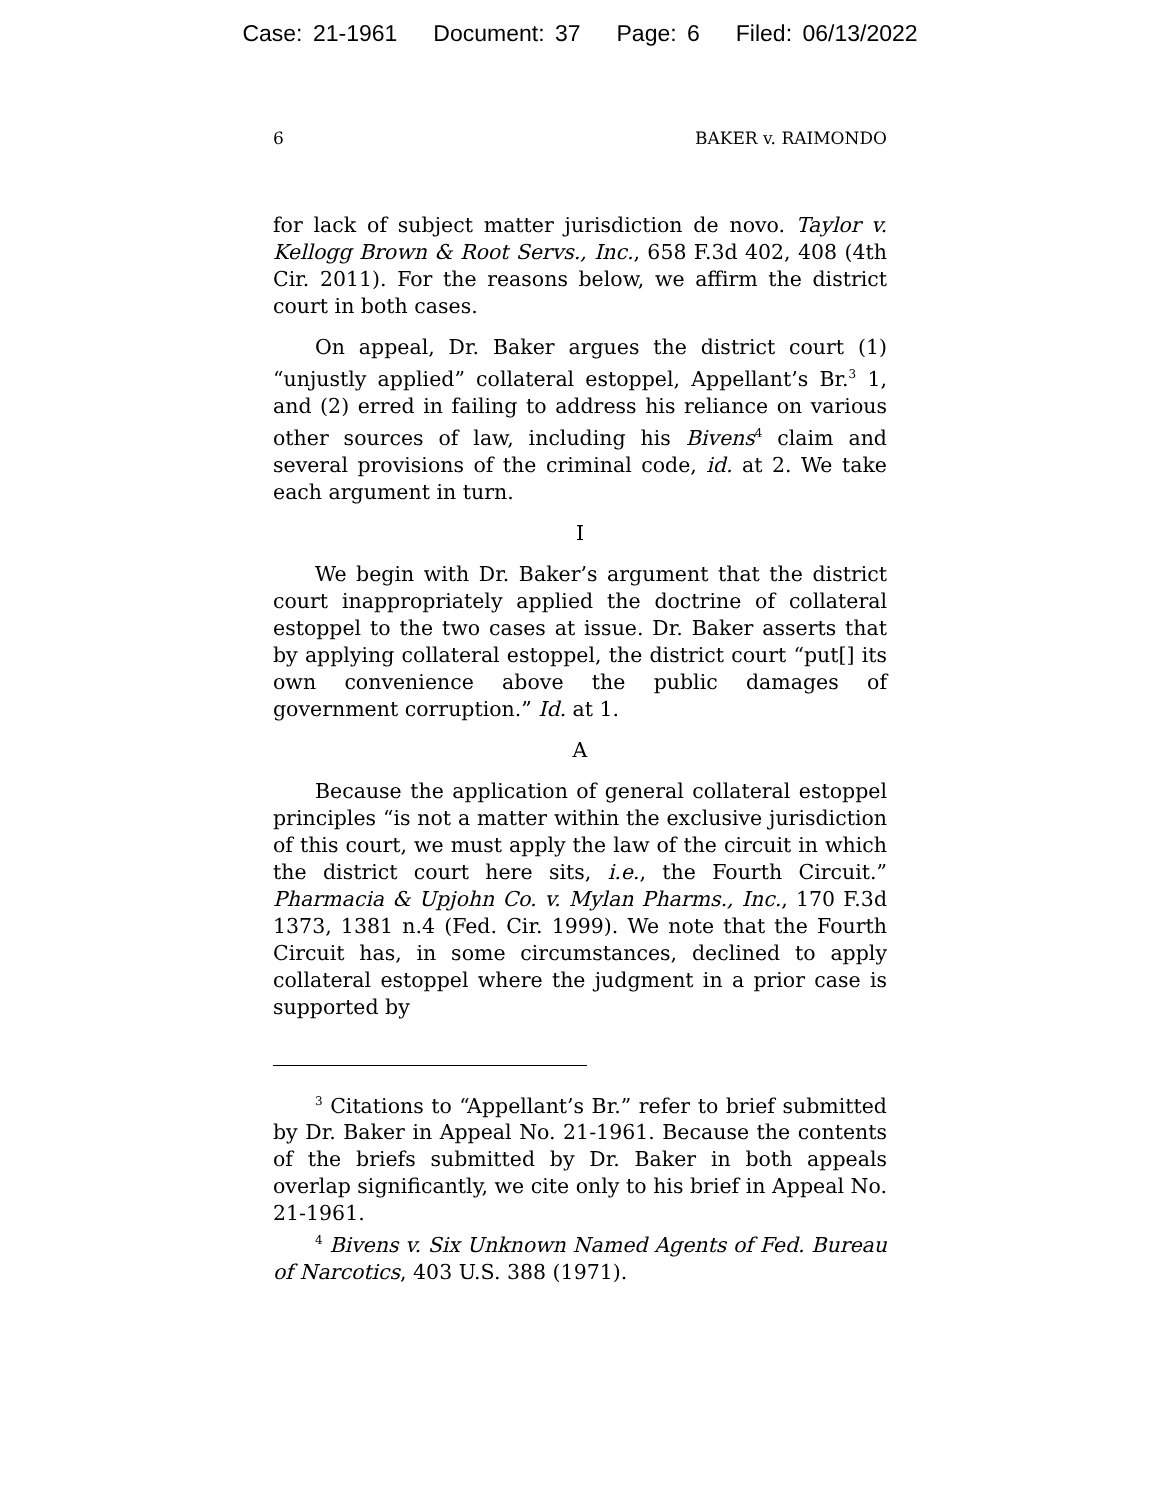Case: 21-1961 Document: 37 Page: 6 Filed: 06/13/2022
6 BAKER v. RAIMONDO
for lack of subject matter jurisdiction de novo. Taylor v. Kellogg Brown & Root Servs., Inc., 658 F.3d 402, 408 (4th Cir. 2011). For the reasons below, we affirm the district court in both cases.
On appeal, Dr. Baker argues the district court (1) “unjustly applied” collateral estoppel, Appellant’s Br.<sup>3</sup> 1, and (2) erred in failing to address his reliance on various other sources of law, including his Bivens<sup>4</sup> claim and several provisions of the criminal code, id. at 2. We take each argument in turn.
I
We begin with Dr. Baker’s argument that the district court inappropriately applied the doctrine of collateral estoppel to the two cases at issue. Dr. Baker asserts that by applying collateral estoppel, the district court “put[] its own convenience above the public damages of government corruption.” Id. at 1.
A
Because the application of general collateral estoppel principles “is not a matter within the exclusive jurisdiction of this court, we must apply the law of the circuit in which the district court here sits, i.e., the Fourth Circuit.” Pharmacia & Upjohn Co. v. Mylan Pharms., Inc., 170 F.3d 1373, 1381 n.4 (Fed. Cir. 1999). We note that the Fourth Circuit has, in some circumstances, declined to apply collateral estoppel where the judgment in a prior case is supported by
<sup>3</sup> Citations to “Appellant’s Br.” refer to brief submitted by Dr. Baker in Appeal No. 21-1961. Because the contents of the briefs submitted by Dr. Baker in both appeals overlap significantly, we cite only to his brief in Appeal No. 21-1961.
<sup>4</sup> Bivens v. Six Unknown Named Agents of Fed. Bureau of Narcotics, 403 U.S. 388 (1971).